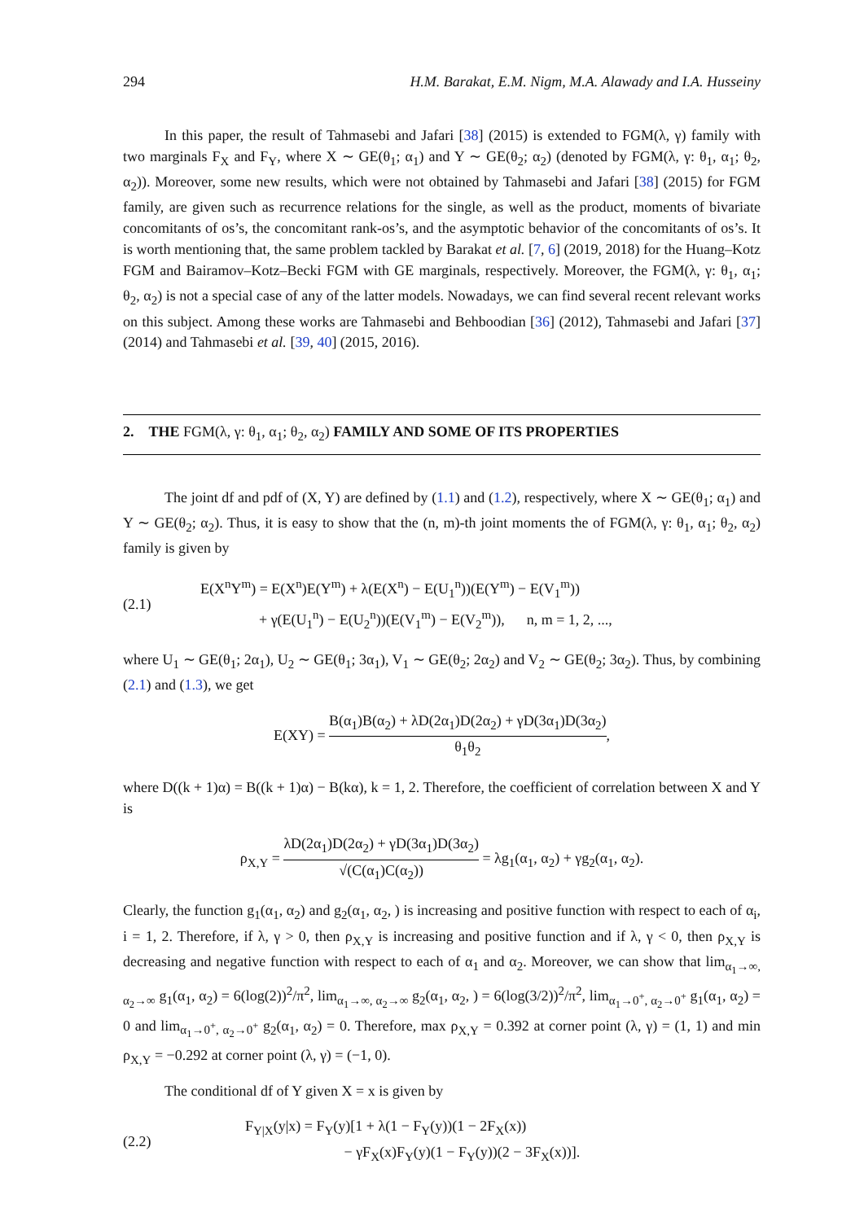294 H.M. Barakat, E.M. Nigm, M.A. Alawady and I.A. Husseiny
In this paper, the result of Tahmasebi and Jafari [38] (2015) is extended to FGM(λ, γ) family with two marginals F<sub>X</sub> and F<sub>Y</sub>, where X ∼ GE(θ<sub>1</sub>; α<sub>1</sub>) and Y ∼ GE(θ<sub>2</sub>; α<sub>2</sub>) (denoted by FGM(λ, γ: θ<sub>1</sub>, α<sub>1</sub>; θ<sub>2</sub>, α<sub>2</sub>)). Moreover, some new results, which were not obtained by Tahmasebi and Jafari [38] (2015) for FGM family, are given such as recurrence relations for the single, as well as the product, moments of bivariate concomitants of os’s, the concomitant rank-os’s, and the asymptotic behavior of the concomitants of os’s. It is worth mentioning that, the same problem tackled by Barakat et al. [7, 6] (2019, 2018) for the Huang–Kotz FGM and Bairamov–Kotz–Becki FGM with GE marginals, respectively. Moreover, the FGM(λ, γ: θ<sub>1</sub>, α<sub>1</sub>; θ<sub>2</sub>, α<sub>2</sub>) is not a special case of any of the latter models. Nowadays, we can find several recent relevant works on this subject. Among these works are Tahmasebi and Behboodian [36] (2012), Tahmasebi and Jafari [37] (2014) and Tahmasebi et al. [39, 40] (2015, 2016).
2. THE FGM(λ, γ: θ<sub>1</sub>, α<sub>1</sub>; θ<sub>2</sub>, α<sub>2</sub>) FAMILY AND SOME OF ITS PROPERTIES
The joint df and pdf of (X, Y) are defined by (1.1) and (1.2), respectively, where X ∼ GE(θ<sub>1</sub>; α<sub>1</sub>) and Y ∼ GE(θ<sub>2</sub>; α<sub>2</sub>). Thus, it is easy to show that the (n, m)-th joint moments the of FGM(λ, γ: θ<sub>1</sub>, α<sub>1</sub>; θ<sub>2</sub>, α<sub>2</sub>) family is given by
(2.1)
E(X<sup>n</sup>Y<sup>m</sup>) = E(X<sup>n</sup>)E(Y<sup>m</sup>) + λ(E(X<sup>n</sup>) − E(U<sub>1</sub><sup>n</sup>))(E(Y<sup>m</sup>) − E(V<sub>1</sub><sup>m</sup>))
+ γ(E(U<sub>1</sub><sup>n</sup>) − E(U<sub>2</sub><sup>n</sup>))(E(V<sub>1</sub><sup>m</sup>) − E(V<sub>2</sub><sup>m</sup>)), n, m = 1, 2, ...,
where U<sub>1</sub> ∼ GE(θ<sub>1</sub>; 2α<sub>1</sub>), U<sub>2</sub> ∼ GE(θ<sub>1</sub>; 3α<sub>1</sub>), V<sub>1</sub> ∼ GE(θ<sub>2</sub>; 2α<sub>2</sub>) and V<sub>2</sub> ∼ GE(θ<sub>2</sub>; 3α<sub>2</sub>). Thus, by combining (2.1) and (1.3), we get
E(XY) = B(α<sub>1</sub>)B(α<sub>2</sub>) + λD(2α<sub>1</sub>)D(2α<sub>2</sub>) + γD(3α<sub>1</sub>)D(3α<sub>2</sub>) θ<sub>1</sub>θ<sub>2</sub>,
where D((k + 1)α) = B((k + 1)α) − B(kα), k = 1, 2. Therefore, the coefficient of correlation between X and Y is
ρ<sub>X,Y</sub> = λD(2α<sub>1</sub>)D(2α<sub>2</sub>) + γD(3α<sub>1</sub>)D(3α<sub>2</sub>) √(C(α<sub>1</sub>)C(α<sub>2</sub>)) = λg<sub>1</sub>(α<sub>1</sub>, α<sub>2</sub>) + γg<sub>2</sub>(α<sub>1</sub>, α<sub>2</sub>).
Clearly, the function g<sub>1</sub>(α<sub>1</sub>, α<sub>2</sub>) and g<sub>2</sub>(α<sub>1</sub>, α<sub>2</sub>, ) is increasing and positive function with respect to each of α<sub>i</sub>, i = 1, 2. Therefore, if λ, γ > 0, then ρ<sub>X,Y</sub> is increasing and positive function and if λ, γ < 0, then ρ<sub>X,Y</sub> is decreasing and negative function with respect to each of α<sub>1</sub> and α<sub>2</sub>. Moreover, we can show that lim<sub>α<sub>1</sub>→∞, α<sub>2</sub>→∞</sub> g<sub>1</sub>(α<sub>1</sub>, α<sub>2</sub>) = 6(log(2))<sup>2</sup>/π<sup>2</sup>, lim<sub>α<sub>1</sub>→∞, α<sub>2</sub>→∞</sub> g<sub>2</sub>(α<sub>1</sub>, α<sub>2</sub>, ) = 6(log(3/2))<sup>2</sup>/π<sup>2</sup>, lim<sub>α<sub>1</sub>→0<sup>+</sup>, α<sub>2</sub>→0<sup>+</sup></sub> g<sub>1</sub>(α<sub>1</sub>, α<sub>2</sub>) = 0 and lim<sub>α<sub>1</sub>→0<sup>+</sup>, α<sub>2</sub>→0<sup>+</sup></sub> g<sub>2</sub>(α<sub>1</sub>, α<sub>2</sub>) = 0. Therefore, max ρ<sub>X,Y</sub> = 0.392 at corner point (λ, γ) = (1, 1) and min ρ<sub>X,Y</sub> = −0.292 at corner point (λ, γ) = (−1, 0).
The conditional df of Y given X = x is given by
(2.2)
F<sub>Y|X</sub>(y|x) = F<sub>Y</sub>(y)[1 + λ(1 − F<sub>Y</sub>(y))(1 − 2F<sub>X</sub>(x))
− γF<sub>X</sub>(x)F<sub>Y</sub>(y)(1 − F<sub>Y</sub>(y))(2 − 3F<sub>X</sub>(x))].